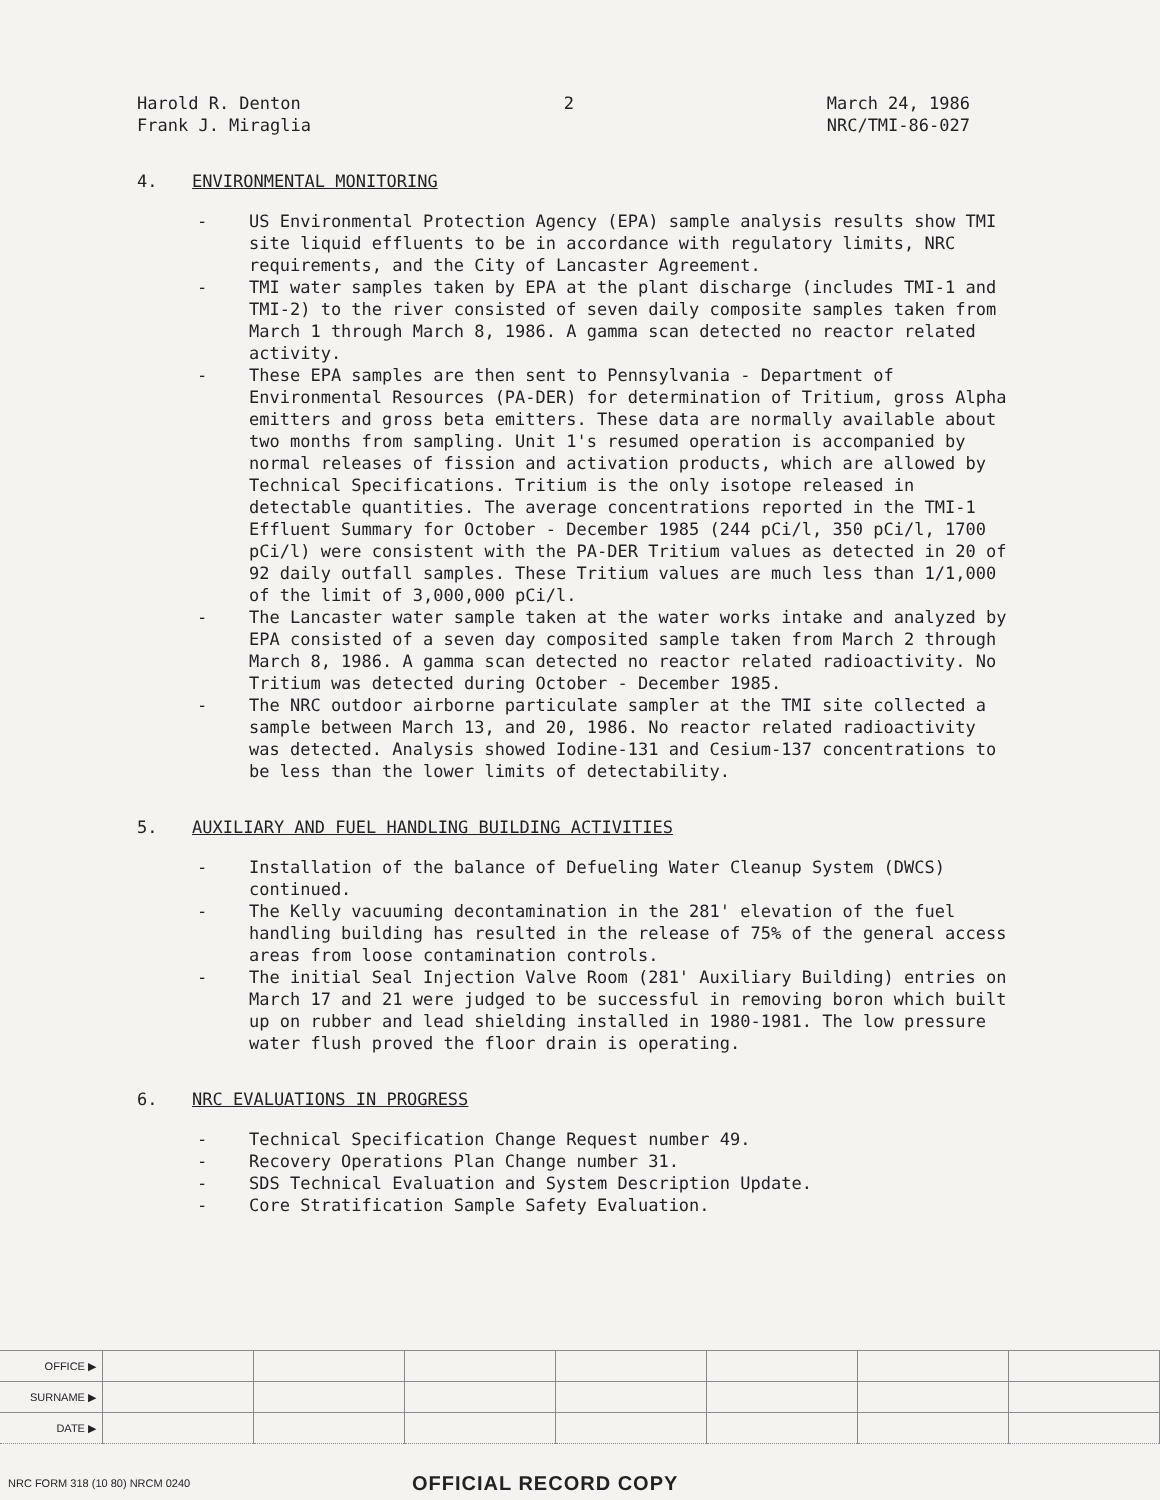Harold R. Denton
Frank J. Miraglia
2 March 24, 1986
NRC/TMI-86-027
4. ENVIRONMENTAL MONITORING
- US Environmental Protection Agency (EPA) sample analysis results show TMI site liquid effluents to be in accordance with regulatory limits, NRC requirements, and the City of Lancaster Agreement.
- TMI water samples taken by EPA at the plant discharge (includes TMI-1 and TMI-2) to the river consisted of seven daily composite samples taken from March 1 through March 8, 1986. A gamma scan detected no reactor related activity.
- These EPA samples are then sent to Pennsylvania - Department of Environmental Resources (PA-DER) for determination of Tritium, gross Alpha emitters and gross beta emitters. These data are normally available about two months from sampling. Unit 1's resumed operation is accompanied by normal releases of fission and activation products, which are allowed by Technical Specifications. Tritium is the only isotope released in detectable quantities. The average concentrations reported in the TMI-1 Effluent Summary for October - December 1985 (244 pCi/l, 350 pCi/l, 1700 pCi/l) were consistent with the PA-DER Tritium values as detected in 20 of 92 daily outfall samples. These Tritium values are much less than 1/1,000 of the limit of 3,000,000 pCi/l.
- The Lancaster water sample taken at the water works intake and analyzed by EPA consisted of a seven day composited sample taken from March 2 through March 8, 1986. A gamma scan detected no reactor related radioactivity. No Tritium was detected during October - December 1985.
- The NRC outdoor airborne particulate sampler at the TMI site collected a sample between March 13, and 20, 1986. No reactor related radioactivity was detected. Analysis showed Iodine-131 and Cesium-137 concentrations to be less than the lower limits of detectability.
5. AUXILIARY AND FUEL HANDLING BUILDING ACTIVITIES
- Installation of the balance of Defueling Water Cleanup System (DWCS) continued.
- The Kelly vacuuming decontamination in the 281' elevation of the fuel handling building has resulted in the release of 75% of the general access areas from loose contamination controls.
- The initial Seal Injection Valve Room (281' Auxiliary Building) entries on March 17 and 21 were judged to be successful in removing boron which built up on rubber and lead shielding installed in 1980-1981. The low pressure water flush proved the floor drain is operating.
6. NRC EVALUATIONS IN PROGRESS
- Technical Specification Change Request number 49.
- Recovery Operations Plan Change number 31.
- SDS Technical Evaluation and System Description Update.
- Core Stratification Sample Safety Evaluation.
| OFFICE ▶ | | | | | | | |
| SURNAME ▶ | | | | | | | |
| DATE ▶ | | | | | | | |
NRC FORM 318 (10 80) NRCM 0240 OFFICIAL RECORD COPY